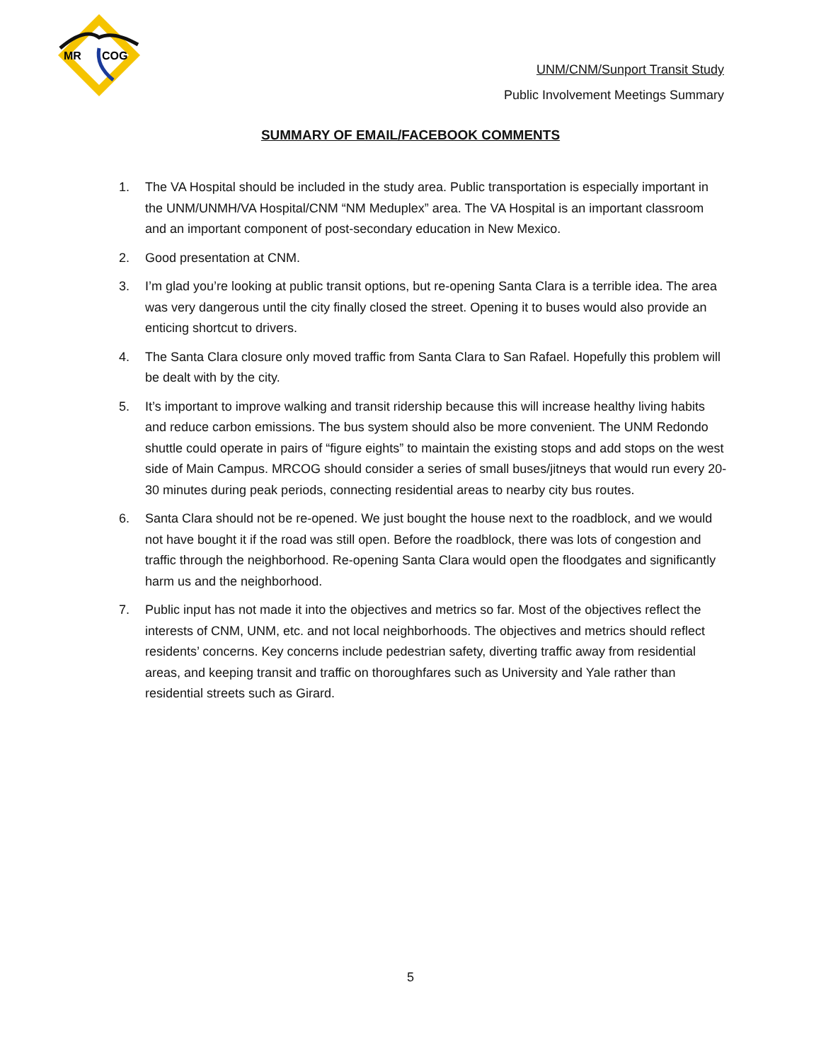MR
COG
UNM/CNM/Sunport Transit Study
Public Involvement Meetings Summary
SUMMARY OF EMAIL/FACEBOOK COMMENTS
1. The VA Hospital should be included in the study area. Public transportation is especially important in the UNM/UNMH/VA Hospital/CNM “NM Meduplex” area. The VA Hospital is an important classroom and an important component of post-secondary education in New Mexico.
2. Good presentation at CNM.
3. I’m glad you’re looking at public transit options, but re-opening Santa Clara is a terrible idea. The area was very dangerous until the city finally closed the street. Opening it to buses would also provide an enticing shortcut to drivers.
4. The Santa Clara closure only moved traffic from Santa Clara to San Rafael. Hopefully this problem will be dealt with by the city.
5. It’s important to improve walking and transit ridership because this will increase healthy living habits and reduce carbon emissions. The bus system should also be more convenient. The UNM Redondo shuttle could operate in pairs of “figure eights” to maintain the existing stops and add stops on the west side of Main Campus. MRCOG should consider a series of small buses/jitneys that would run every 20-30 minutes during peak periods, connecting residential areas to nearby city bus routes.
6. Santa Clara should not be re-opened. We just bought the house next to the roadblock, and we would not have bought it if the road was still open. Before the roadblock, there was lots of congestion and traffic through the neighborhood. Re-opening Santa Clara would open the floodgates and significantly harm us and the neighborhood.
7. Public input has not made it into the objectives and metrics so far. Most of the objectives reflect the interests of CNM, UNM, etc. and not local neighborhoods. The objectives and metrics should reflect residents’ concerns. Key concerns include pedestrian safety, diverting traffic away from residential areas, and keeping transit and traffic on thoroughfares such as University and Yale rather than residential streets such as Girard.
5